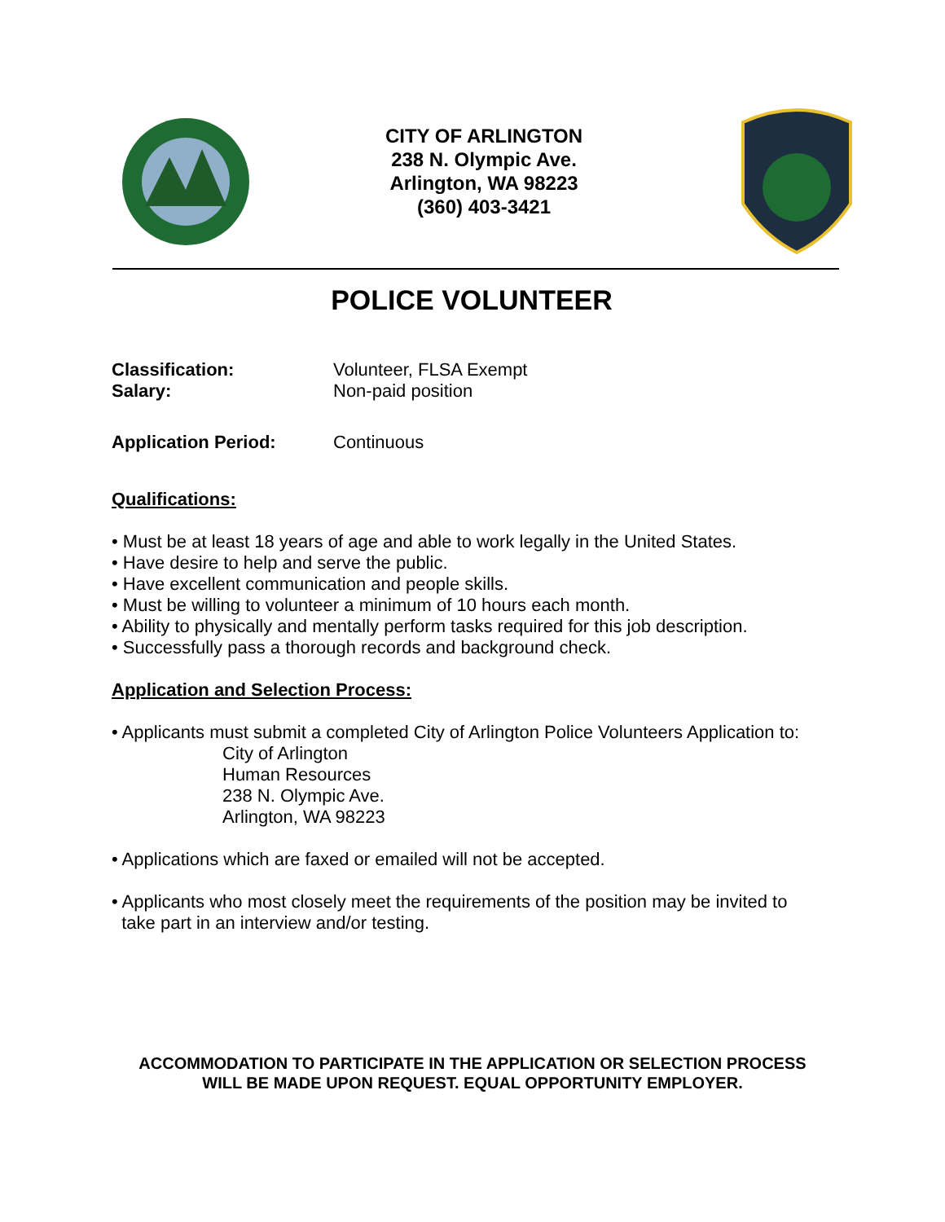CITY OF ARLINGTON
238 N. Olympic Ave.
Arlington, WA 98223
(360) 403-3421
POLICE VOLUNTEER
Classification: Volunteer, FLSA Exempt
Salary: Non-paid position
Application Period: Continuous
Qualifications:
• Must be at least 18 years of age and able to work legally in the United States.
• Have desire to help and serve the public.
• Have excellent communication and people skills.
• Must be willing to volunteer a minimum of 10 hours each month.
• Ability to physically and mentally perform tasks required for this job description.
• Successfully pass a thorough records and background check.
Application and Selection Process:
• Applicants must submit a completed City of Arlington Police Volunteers Application to:
City of Arlington
Human Resources
238 N. Olympic Ave.
Arlington, WA 98223
• Applications which are faxed or emailed will not be accepted.
• Applicants who most closely meet the requirements of the position may be invited to
take part in an interview and/or testing.
ACCOMMODATION TO PARTICIPATE IN THE APPLICATION OR SELECTION PROCESS
WILL BE MADE UPON REQUEST. EQUAL OPPORTUNITY EMPLOYER.